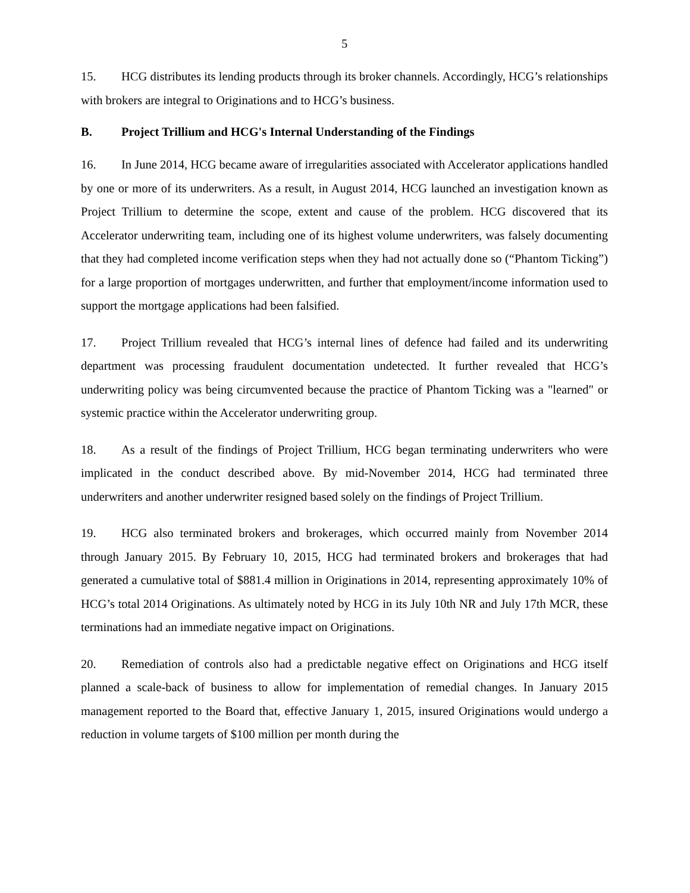5
15. HCG distributes its lending products through its broker channels. Accordingly, HCG’s relationships with brokers are integral to Originations and to HCG’s business.
B. Project Trillium and HCG's Internal Understanding of the Findings
16. In June 2014, HCG became aware of irregularities associated with Accelerator applications handled by one or more of its underwriters. As a result, in August 2014, HCG launched an investigation known as Project Trillium to determine the scope, extent and cause of the problem. HCG discovered that its Accelerator underwriting team, including one of its highest volume underwriters, was falsely documenting that they had completed income verification steps when they had not actually done so (“Phantom Ticking”) for a large proportion of mortgages underwritten, and further that employment/income information used to support the mortgage applications had been falsified.
17. Project Trillium revealed that HCG’s internal lines of defence had failed and its underwriting department was processing fraudulent documentation undetected. It further revealed that HCG’s underwriting policy was being circumvented because the practice of Phantom Ticking was a "learned" or systemic practice within the Accelerator underwriting group.
18. As a result of the findings of Project Trillium, HCG began terminating underwriters who were implicated in the conduct described above. By mid-November 2014, HCG had terminated three underwriters and another underwriter resigned based solely on the findings of Project Trillium.
19. HCG also terminated brokers and brokerages, which occurred mainly from November 2014 through January 2015. By February 10, 2015, HCG had terminated brokers and brokerages that had generated a cumulative total of $881.4 million in Originations in 2014, representing approximately 10% of HCG’s total 2014 Originations. As ultimately noted by HCG in its July 10th NR and July 17th MCR, these terminations had an immediate negative impact on Originations.
20. Remediation of controls also had a predictable negative effect on Originations and HCG itself planned a scale-back of business to allow for implementation of remedial changes. In January 2015 management reported to the Board that, effective January 1, 2015, insured Originations would undergo a reduction in volume targets of $100 million per month during the